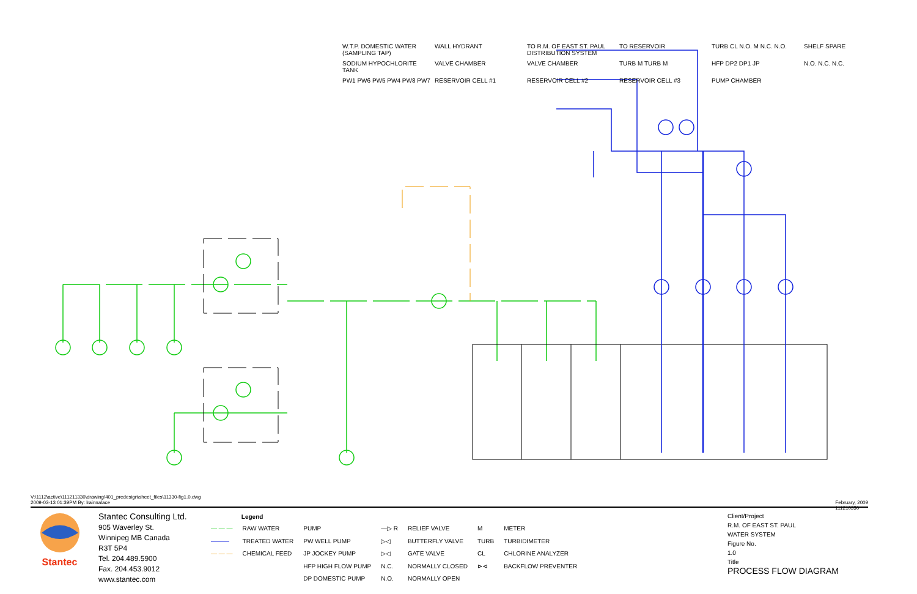W.T.P. DOMESTIC WATER (SAMPLING TAP)
WALL HYDRANT
TO R.M. OF EAST ST. PAUL DISTRIBUTION SYSTEM
TO RESERVOIR
TURB CL N.O. M N.C. N.O.
SHELF SPARE
SODIUM HYPOCHLORITE TANK
VALVE CHAMBER
VALVE CHAMBER
TURB M TURB M
HFP DP2 DP1 JP
N.O. N.C. N.C.
PW1 PW6 PW5 PW4 PW8 PW7
RESERVOIR CELL #1
RESERVOIR CELL #2
RESERVOIR CELL #3
PUMP CHAMBER
V:\1112\active\111211330\drawing\401_predesign\sheet_files\11330-fig1.0.dwg
2009-03-13 01:39PM By: lrainnalace February, 2009
111210350
Stantec
Stantec Consulting Ltd.
905 Waverley St.
Winnipeg MB Canada
R3T 5P4
Tel. 204.489.5900
Fax. 204.453.9012
www.stantec.com
| Legend | | | | | | |
| --- | --- | --- | --- | --- | --- | --- |
| — — — | RAW WATER | PUMP | —▷ R | RELIEF VALVE | M | METER |
| ——— | TREATED WATER | PW WELL PUMP | ▷◁ | BUTTERFLY VALVE | TURB | TURBIDIMETER |
| — — — | CHEMICAL FEED | JP JOCKEY PUMP | ▷◁ | GATE VALVE | CL | CHLORINE ANALYZER |
| | | HFP HIGH FLOW PUMP | N.C. | NORMALLY CLOSED | ⊳⊲ | BACKFLOW PREVENTER |
| | | DP DOMESTIC PUMP | N.O. | NORMALLY OPEN | | |
Client/Project
R.M. OF EAST ST. PAUL
WATER SYSTEM
Figure No.
1.0
Title
PROCESS FLOW DIAGRAM